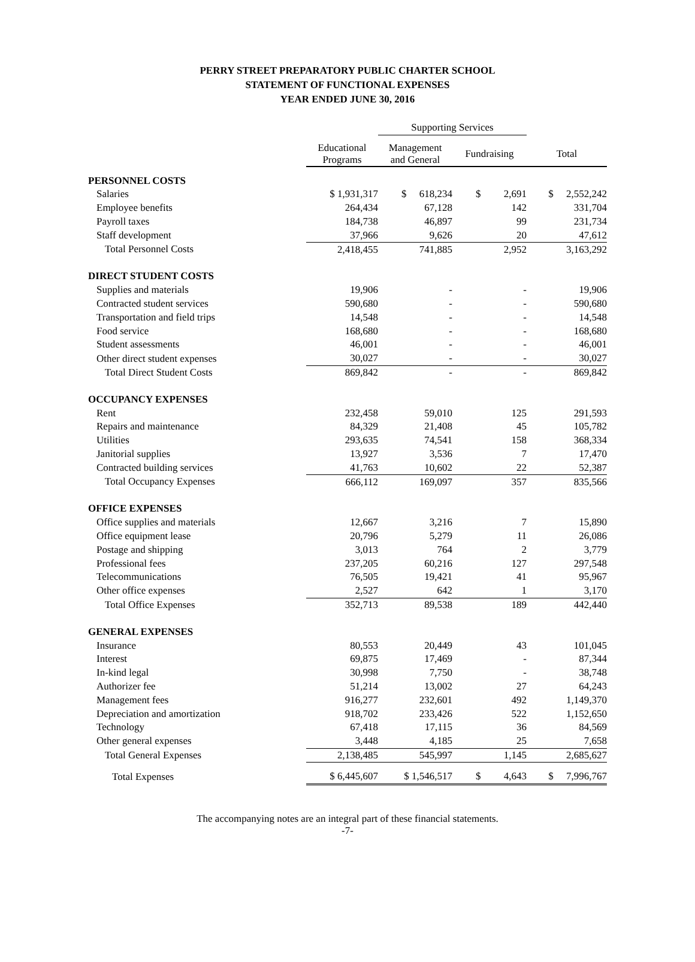PERRY STREET PREPARATORY PUBLIC CHARTER SCHOOL
STATEMENT OF FUNCTIONAL EXPENSES
YEAR ENDED JUNE 30, 2016
| | | Supporting Services | | |
| --- | --- | --- | --- | --- |
| | Educational Programs | Management and General | Fundraising | Total |
| PERSONNEL COSTS | | | | |
| Salaries | $ 1,931,317 | $ 618,234 | $ 2,691 | $ 2,552,242 |
| Employee benefits | 264,434 | 67,128 | 142 | 331,704 |
| Payroll taxes | 184,738 | 46,897 | 99 | 231,734 |
| Staff development | 37,966 | 9,626 | 20 | 47,612 |
| Total Personnel Costs | 2,418,455 | 741,885 | 2,952 | 3,163,292 |
| DIRECT STUDENT COSTS | | | | |
| Supplies and materials | 19,906 | - | - | 19,906 |
| Contracted student services | 590,680 | - | - | 590,680 |
| Transportation and field trips | 14,548 | - | - | 14,548 |
| Food service | 168,680 | - | - | 168,680 |
| Student assessments | 46,001 | - | - | 46,001 |
| Other direct student expenses | 30,027 | - | - | 30,027 |
| Total Direct Student Costs | 869,842 | - | - | 869,842 |
| OCCUPANCY EXPENSES | | | | |
| Rent | 232,458 | 59,010 | 125 | 291,593 |
| Repairs and maintenance | 84,329 | 21,408 | 45 | 105,782 |
| Utilities | 293,635 | 74,541 | 158 | 368,334 |
| Janitorial supplies | 13,927 | 3,536 | 7 | 17,470 |
| Contracted building services | 41,763 | 10,602 | 22 | 52,387 |
| Total Occupancy Expenses | 666,112 | 169,097 | 357 | 835,566 |
| OFFICE EXPENSES | | | | |
| Office supplies and materials | 12,667 | 3,216 | 7 | 15,890 |
| Office equipment lease | 20,796 | 5,279 | 11 | 26,086 |
| Postage and shipping | 3,013 | 764 | 2 | 3,779 |
| Professional fees | 237,205 | 60,216 | 127 | 297,548 |
| Telecommunications | 76,505 | 19,421 | 41 | 95,967 |
| Other office expenses | 2,527 | 642 | 1 | 3,170 |
| Total Office Expenses | 352,713 | 89,538 | 189 | 442,440 |
| GENERAL EXPENSES | | | | |
| Insurance | 80,553 | 20,449 | 43 | 101,045 |
| Interest | 69,875 | 17,469 | - | 87,344 |
| In-kind legal | 30,998 | 7,750 | - | 38,748 |
| Authorizer fee | 51,214 | 13,002 | 27 | 64,243 |
| Management fees | 916,277 | 232,601 | 492 | 1,149,370 |
| Depreciation and amortization | 918,702 | 233,426 | 522 | 1,152,650 |
| Technology | 67,418 | 17,115 | 36 | 84,569 |
| Other general expenses | 3,448 | 4,185 | 25 | 7,658 |
| Total General Expenses | 2,138,485 | 545,997 | 1,145 | 2,685,627 |
| Total Expenses | $ 6,445,607 | $ 1,546,517 | $ 4,643 | $ 7,996,767 |
The accompanying notes are an integral part of these financial statements.
-7-